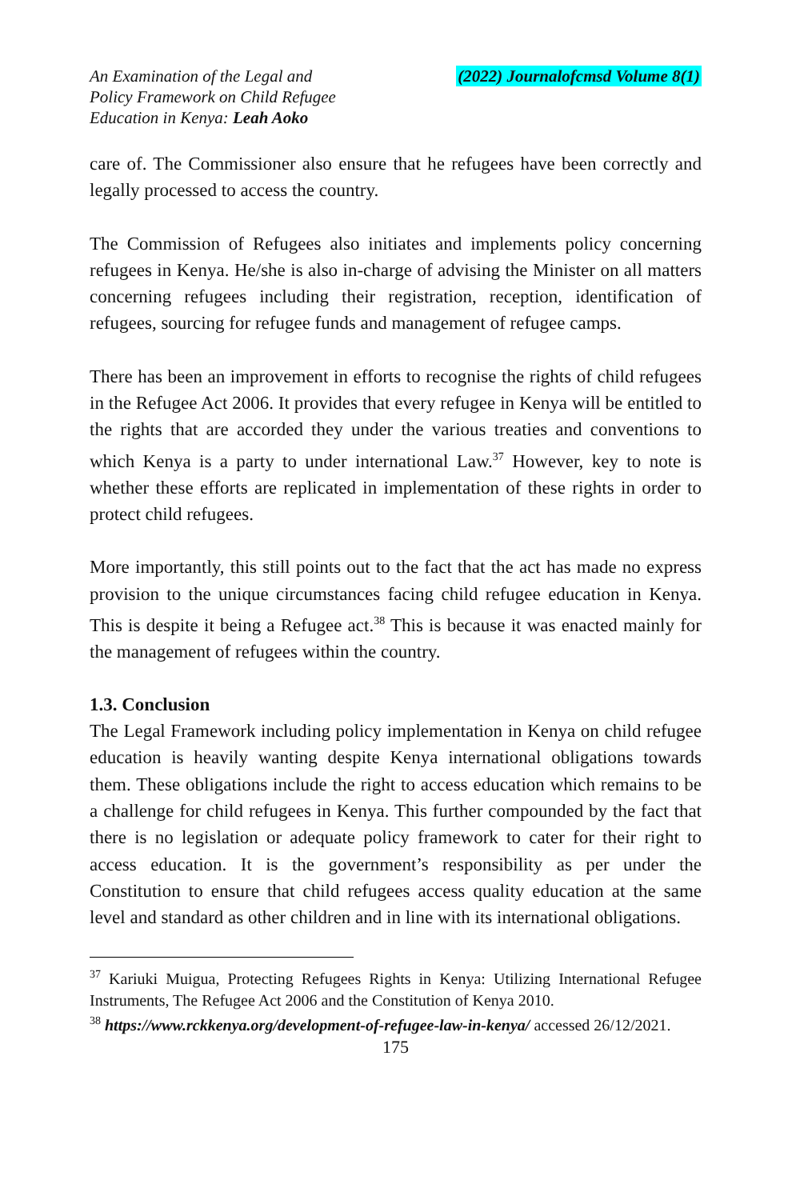An Examination of the Legal and
Policy Framework on Child Refugee
Education in Kenya: Leah Aoko
(2022) Journalofcmsd Volume 8(1)
care of. The Commissioner also ensure that he refugees have been correctly and legally processed to access the country.
The Commission of Refugees also initiates and implements policy concerning refugees in Kenya. He/she is also in-charge of advising the Minister on all matters concerning refugees including their registration, reception, identification of refugees, sourcing for refugee funds and management of refugee camps.
There has been an improvement in efforts to recognise the rights of child refugees in the Refugee Act 2006. It provides that every refugee in Kenya will be entitled to the rights that are accorded they under the various treaties and conventions to which Kenya is a party to under international Law.<sup>37</sup> However, key to note is whether these efforts are replicated in implementation of these rights in order to protect child refugees.
More importantly, this still points out to the fact that the act has made no express provision to the unique circumstances facing child refugee education in Kenya. This is despite it being a Refugee act.<sup>38</sup> This is because it was enacted mainly for the management of refugees within the country.
1.3. Conclusion
The Legal Framework including policy implementation in Kenya on child refugee education is heavily wanting despite Kenya international obligations towards them. These obligations include the right to access education which remains to be a challenge for child refugees in Kenya. This further compounded by the fact that there is no legislation or adequate policy framework to cater for their right to access education. It is the government’s responsibility as per under the Constitution to ensure that child refugees access quality education at the same level and standard as other children and in line with its international obligations.
<sup>37</sup> Kariuki Muigua, Protecting Refugees Rights in Kenya: Utilizing International Refugee Instruments, The Refugee Act 2006 and the Constitution of Kenya 2010.
<sup>38</sup> https://www.rckkenya.org/development-of-refugee-law-in-kenya/ accessed 26/12/2021.
175